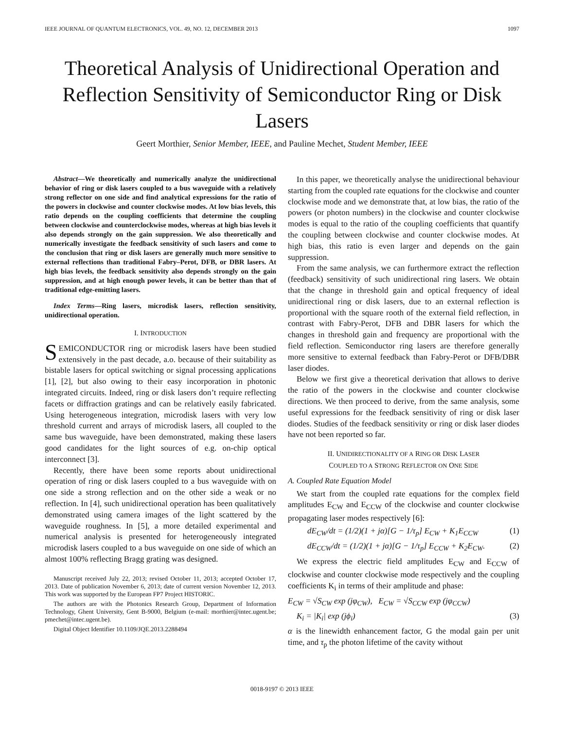IEEE JOURNAL OF QUANTUM ELECTRONICS, VOL. 49, NO. 12, DECEMBER 2013 1097
Theoretical Analysis of Unidirectional Operation and Reflection Sensitivity of Semiconductor Ring or Disk Lasers
Geert Morthier, Senior Member, IEEE, and Pauline Mechet, Student Member, IEEE
Abstract—We theoretically and numerically analyze the unidirectional behavior of ring or disk lasers coupled to a bus waveguide with a relatively strong reflector on one side and find analytical expressions for the ratio of the powers in clockwise and counter clockwise modes. At low bias levels, this ratio depends on the coupling coefficients that determine the coupling between clockwise and counterclockwise modes, whereas at high bias levels it also depends strongly on the gain suppression. We also theoretically and numerically investigate the feedback sensitivity of such lasers and come to the conclusion that ring or disk lasers are generally much more sensitive to external reflections than traditional Fabry–Perot, DFB, or DBR lasers. At high bias levels, the feedback sensitivity also depends strongly on the gain suppression, and at high enough power levels, it can be better than that of traditional edge-emitting lasers.
Index Terms—Ring lasers, microdisk lasers, reflection sensitivity, unidirectional operation.
I. INTRODUCTION
SEMICONDUCTOR ring or microdisk lasers have been studied extensively in the past decade, a.o. because of their suitability as bistable lasers for optical switching or signal processing applications [1], [2], but also owing to their easy incorporation in photonic integrated circuits. Indeed, ring or disk lasers don’t require reflecting facets or diffraction gratings and can be relatively easily fabricated. Using heterogeneous integration, microdisk lasers with very low threshold current and arrays of microdisk lasers, all coupled to the same bus waveguide, have been demonstrated, making these lasers good candidates for the light sources of e.g. on-chip optical interconnect [3].
Recently, there have been some reports about unidirectional operation of ring or disk lasers coupled to a bus waveguide with on one side a strong reflection and on the other side a weak or no reflection. In [4], such unidirectional operation has been qualitatively demonstrated using camera images of the light scattered by the waveguide roughness. In [5], a more detailed experimental and numerical analysis is presented for heterogeneously integrated microdisk lasers coupled to a bus waveguide on one side of which an almost 100% reflecting Bragg grating was designed.
Manuscript received July 22, 2013; revised October 11, 2013; accepted October 17, 2013. Date of publication November 6, 2013; date of current version November 12, 2013. This work was supported by the European FP7 Project HISTORIC.
The authors are with the Photonics Research Group, Department of Information Technology, Ghent University, Gent B-9000, Belgium (e-mail: morthier@intec.ugent.be; pmechet@intec.ugent.be).
Digital Object Identifier 10.1109/JQE.2013.2288494
In this paper, we theoretically analyse the unidirectional behaviour starting from the coupled rate equations for the clockwise and counter clockwise mode and we demonstrate that, at low bias, the ratio of the powers (or photon numbers) in the clockwise and counter clockwise modes is equal to the ratio of the coupling coefficients that quantify the coupling between clockwise and counter clockwise modes. At high bias, this ratio is even larger and depends on the gain suppression.
From the same analysis, we can furthermore extract the reflection (feedback) sensitivity of such unidirectional ring lasers. We obtain that the change in threshold gain and optical frequency of ideal unidirectional ring or disk lasers, due to an external reflection is proportional with the square rooth of the external field reflection, in contrast with Fabry-Perot, DFB and DBR lasers for which the changes in threshold gain and frequency are proportional with the field reflection. Semiconductor ring lasers are therefore generally more sensitive to external feedback than Fabry-Perot or DFB/DBR laser diodes.
Below we first give a theoretical derivation that allows to derive the ratio of the powers in the clockwise and counter clockwise directions. We then proceed to derive, from the same analysis, some useful expressions for the feedback sensitivity of ring or disk laser diodes. Studies of the feedback sensitivity or ring or disk laser diodes have not been reported so far.
II. UNIDIRECTIONALITY OF A RING OR DISK LASER
COUPLED TO A STRONG REFLECTOR ON ONE SIDE
A. Coupled Rate Equation Model
We start from the coupled rate equations for the complex field amplitudes E<sub>CW</sub> and E<sub>CCW</sub> of the clockwise and counter clockwise propagating laser modes respectively [6]:
dE<sub>CW</sub>/dt = (1/2)(1 + jα)[G − 1/τ<sub>p</sub>] E<sub>CW</sub> + K<sub>1</sub>E<sub>CCW</sub> (1)
dE<sub>CCW</sub>/dt = (1/2)(1 + jα)[G − 1/τ<sub>p</sub>] E<sub>CCW</sub> + K<sub>2</sub>E<sub>CW</sub>. (2)
We express the electric field amplitudes E<sub>CW</sub> and E<sub>CCW</sub> of clockwise and counter clockwise mode respectively and the coupling coefficients K<sub>i</sub> in terms of their amplitude and phase:
E<sub>CW</sub> = √S<sub>CW</sub> exp (jφ<sub>CW</sub>), E<sub>CW</sub> = √S<sub>CCW</sub> exp (jφ<sub>CCW</sub>)
K<sub>i</sub> = |K<sub>i</sub>| exp (jϕ<sub>i</sub>) (3)
α is the linewidth enhancement factor, G the modal gain per unit time, and τ<sub>p</sub> the photon lifetime of the cavity without
0018-9197 © 2013 IEEE